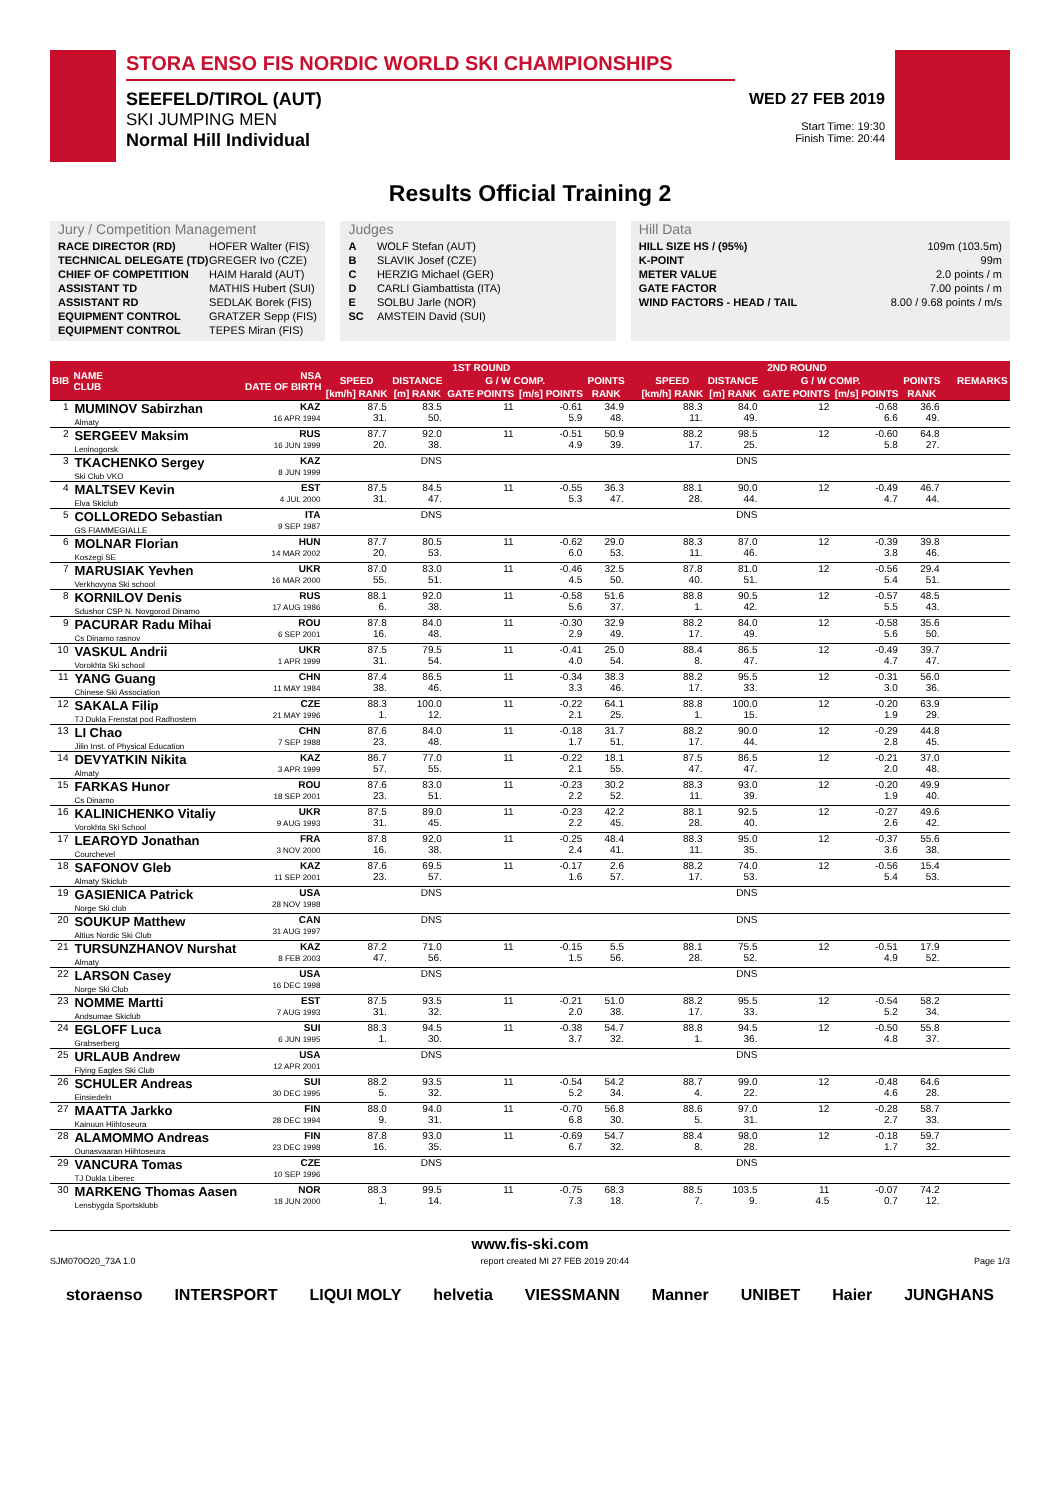STORA ENSO FIS NORDIC WORLD SKI CHAMPIONSHIPS
SEEFELD/TIROL (AUT)
SKI JUMPING MEN
Normal Hill Individual
WED 27 FEB 2019
Start Time: 19:30
Finish Time: 20:44
Results Official Training 2
Jury / Competition Management
| RACE DIRECTOR (RD) | HOFER Walter (FIS) |
| TECHNICAL DELEGATE (TD) | GREGER Ivo (CZE) |
| CHIEF OF COMPETITION | HAIM Harald (AUT) |
| ASSISTANT TD | MATHIS Hubert (SUI) |
| ASSISTANT RD | SEDLAK Borek (FIS) |
| EQUIPMENT CONTROL | GRATZER Sepp (FIS) |
| EQUIPMENT CONTROL | TEPES Miran (FIS) |
Judges
| A | WOLF Stefan (AUT) |
| B | SLAVIK Josef (CZE) |
| C | HERZIG Michael (GER) |
| D | CARLI Giambattista (ITA) |
| E | SOLBU Jarle (NOR) |
| SC | AMSTEIN David (SUI) |
Hill Data
| HILL SIZE HS / (95%) | 109m (103.5m) |
| K-POINT | 99m |
| METER VALUE | 2.0 points / m |
| GATE FACTOR | 7.00 points / m |
| WIND FACTORS - HEAD / TAIL | 8.00 / 9.68 points / m/s |
| BIB | NAME CLUB | NSA DATE OF BIRTH | 1ST ROUND | | | | | | | 2ND ROUND | | | | | | | REMARKS |
| --- | --- | --- | --- | --- | --- | --- | --- | --- | --- | --- | --- | --- | --- | --- | --- | --- | --- |
| | | | SPEED | DISTANCE | G / W COMP. | | POINTS | | | SPEED | DISTANCE | G / W COMP. | | POINTS | | | |
| | | | [km/h] RANK | [m] RANK | GATE POINTS | [m/s] POINTS | RANK | | | [km/h] RANK | [m] RANK | GATE POINTS | [m/s] POINTS | RANK | | | |
| 1 | MUMINOV Sabirzhan Almaty | KAZ 16 APR 1994 | 87.5 31. | 83.5 50. | 11 | -0.61 5.9 | 34.9 48. | | | 88.3 11. | 84.0 49. | 12 | -0.68 6.6 | 36.6 49. | | | |
| 2 | SERGEEV Maksim Leninogorsk | RUS 16 JUN 1999 | 87.7 20. | 92.0 38. | 11 | -0.51 4.9 | 50.9 39. | | | 88.2 17. | 98.5 25. | 12 | -0.60 5.8 | 64.8 27. | | | |
| 3 | TKACHENKO Sergey Ski Club VKO | KAZ 8 JUN 1999 | | DNS | | | | | | | DNS | | | | | | |
| 4 | MALTSEV Kevin Elva Skiclub | EST 4 JUL 2000 | 87.5 31. | 84.5 47. | 11 | -0.55 5.3 | 36.3 47. | | | 88.1 28. | 90.0 44. | 12 | -0.49 4.7 | 46.7 44. | | | |
| 5 | COLLOREDO Sebastian GS FIAMMEGIALLE | ITA 9 SEP 1987 | | DNS | | | | | | | DNS | | | | | | |
| 6 | MOLNAR Florian Koszegi SE | HUN 14 MAR 2002 | 87.7 20. | 80.5 53. | 11 | -0.62 6.0 | 29.0 53. | | | 88.3 11. | 87.0 46. | 12 | -0.39 3.8 | 39.8 46. | | | |
| 7 | MARUSIAK Yevhen Verkhovyna Ski school | UKR 16 MAR 2000 | 87.0 55. | 83.0 51. | 11 | -0.46 4.5 | 32.5 50. | | | 87.8 40. | 81.0 51. | 12 | -0.56 5.4 | 29.4 51. | | | |
| 8 | KORNILOV Denis Sdushor CSP N. Novgorod Dinamo | RUS 17 AUG 1986 | 88.1 6. | 92.0 38. | 11 | -0.58 5.6 | 51.6 37. | | | 88.8 1. | 90.5 42. | 12 | -0.57 5.5 | 48.5 43. | | | |
| 9 | PACURAR Radu Mihai Cs Dinamo rasnov | ROU 6 SEP 2001 | 87.8 16. | 84.0 48. | 11 | -0.30 2.9 | 32.9 49. | | | 88.2 17. | 84.0 49. | 12 | -0.58 5.6 | 35.6 50. | | | |
| 10 | VASKUL Andrii Vorokhta Ski school | UKR 1 APR 1999 | 87.5 31. | 79.5 54. | 11 | -0.41 4.0 | 25.0 54. | | | 88.4 8. | 86.5 47. | 12 | -0.49 4.7 | 39.7 47. | | | |
| 11 | YANG Guang Chinese Ski Association | CHN 11 MAY 1984 | 87.4 38. | 86.5 46. | 11 | -0.34 3.3 | 38.3 46. | | | 88.2 17. | 95.5 33. | 12 | -0.31 3.0 | 56.0 36. | | | |
| 12 | SAKALA Filip TJ Dukla Frenstat pod Radhostem | CZE 21 MAY 1996 | 88.3 1. | 100.0 12. | 11 | -0.22 2.1 | 64.1 25. | | | 88.8 1. | 100.0 15. | 12 | -0.20 1.9 | 63.9 29. | | | |
| 13 | LI Chao Jilin Inst. of Physical Education | CHN 7 SEP 1988 | 87.6 23. | 84.0 48. | 11 | -0.18 1.7 | 31.7 51. | | | 88.2 17. | 90.0 44. | 12 | -0.29 2.8 | 44.8 45. | | | |
| 14 | DEVYATKIN Nikita Almaty | KAZ 3 APR 1999 | 86.7 57. | 77.0 55. | 11 | -0.22 2.1 | 18.1 55. | | | 87.5 47. | 86.5 47. | 12 | -0.21 2.0 | 37.0 48. | | | |
| 15 | FARKAS Hunor Cs Dinamo | ROU 18 SEP 2001 | 87.6 23. | 83.0 51. | 11 | -0.23 2.2 | 30.2 52. | | | 88.3 11. | 93.0 39. | 12 | -0.20 1.9 | 49.9 40. | | | |
| 16 | KALINICHENKO Vitaliy Vorokhta Ski School | UKR 9 AUG 1993 | 87.5 31. | 89.0 45. | 11 | -0.23 2.2 | 42.2 45. | | | 88.1 28. | 92.5 40. | 12 | -0.27 2.6 | 49.6 42. | | | |
| 17 | LEAROYD Jonathan Courchevel | FRA 3 NOV 2000 | 87.8 16. | 92.0 38. | 11 | -0.25 2.4 | 48.4 41. | | | 88.3 11. | 95.0 35. | 12 | -0.37 3.6 | 55.6 38. | | | |
| 18 | SAFONOV Gleb Almaty Skiclub | KAZ 11 SEP 2001 | 87.6 23. | 69.5 57. | 11 | -0.17 1.6 | 2.6 57. | | | 88.2 17. | 74.0 53. | 12 | -0.56 5.4 | 15.4 53. | | | |
| 19 | GASIENICA Patrick Norge Ski club | USA 28 NOV 1998 | | DNS | | | | | | | DNS | | | | | | |
| 20 | SOUKUP Matthew Altius Nordic Ski Club | CAN 31 AUG 1997 | | DNS | | | | | | | DNS | | | | | | |
| 21 | TURSUNZHANOV Nurshat Almaty | KAZ 8 FEB 2003 | 87.2 47. | 71.0 56. | 11 | -0.15 1.5 | 5.5 56. | | | 88.1 28. | 75.5 52. | 12 | -0.51 4.9 | 17.9 52. | | | |
| 22 | LARSON Casey Norge Ski Club | USA 16 DEC 1998 | | DNS | | | | | | | DNS | | | | | | |
| 23 | NOMME Martti Andsumae Skiclub | EST 7 AUG 1993 | 87.5 31. | 93.5 32. | 11 | -0.21 2.0 | 51.0 38. | | | 88.2 17. | 95.5 33. | 12 | -0.54 5.2 | 58.2 34. | | | |
| 24 | EGLOFF Luca Grabserberg | SUI 6 JUN 1995 | 88.3 1. | 94.5 30. | 11 | -0.38 3.7 | 54.7 32. | | | 88.8 1. | 94.5 36. | 12 | -0.50 4.8 | 55.8 37. | | | |
| 25 | URLAUB Andrew Flying Eagles Ski Club | USA 12 APR 2001 | | DNS | | | | | | | DNS | | | | | | |
| 26 | SCHULER Andreas Einsiedeln | SUI 30 DEC 1995 | 88.2 5. | 93.5 32. | 11 | -0.54 5.2 | 54.2 34. | | | 88.7 4. | 99.0 22. | 12 | -0.48 4.6 | 64.6 28. | | | |
| 27 | MAATTA Jarkko Kainuun Hiihtoseura | FIN 28 DEC 1994 | 88.0 9. | 94.0 31. | 11 | -0.70 6.8 | 56.8 30. | | | 88.6 5. | 97.0 31. | 12 | -0.28 2.7 | 58.7 33. | | | |
| 28 | ALAMOMMO Andreas Ounasvaaran Hiihtoseura | FIN 23 DEC 1998 | 87.8 16. | 93.0 35. | 11 | -0.69 6.7 | 54.7 32. | | | 88.4 8. | 98.0 28. | 12 | -0.18 1.7 | 59.7 32. | | | |
| 29 | VANCURA Tomas TJ Dukla Liberec | CZE 10 SEP 1996 | | DNS | | | | | | | DNS | | | | | | |
| 30 | MARKENG Thomas Aasen Lensbygda Sportsklubb | NOR 18 JUN 2000 | 88.3 1. | 99.5 14. | 11 | -0.75 7.3 | 68.3 18. | | | 88.5 7. | 103.5 9. | 11 4.5 | -0.07 0.7 | 74.2 12. | | | |
www.fis-ski.com
SJM070O20_73A 1.0 report created MI 27 FEB 2019 20:44 Page 1/3
storaenso INTERSPORT LIQUI MOLY helvetia VIESSMANN Manner UNIBET Haier JUNGHANS